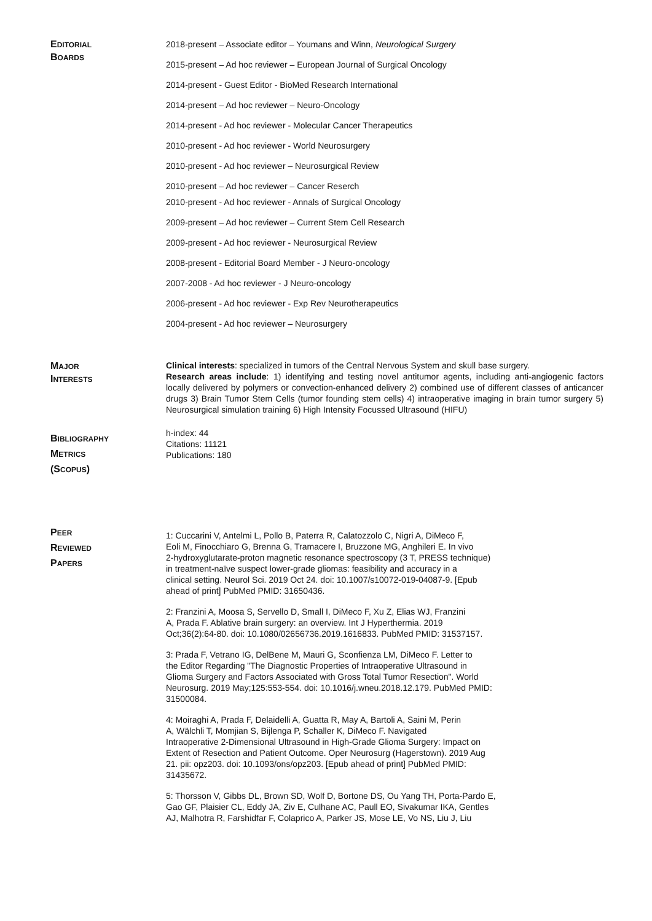EDITORIAL
BOARDS
2018-present – Associate editor – Youmans and Winn, Neurological Surgery
2015-present – Ad hoc reviewer – European Journal of Surgical Oncology
2014-present - Guest Editor - BioMed Research International
2014-present – Ad hoc reviewer – Neuro-Oncology
2014-present - Ad hoc reviewer - Molecular Cancer Therapeutics
2010-present - Ad hoc reviewer - World Neurosurgery
2010-present - Ad hoc reviewer – Neurosurgical Review
2010-present – Ad hoc reviewer – Cancer Reserch
2010-present - Ad hoc reviewer - Annals of Surgical Oncology
2009-present – Ad hoc reviewer – Current Stem Cell Research
2009-present - Ad hoc reviewer - Neurosurgical Review
2008-present - Editorial Board Member - J Neuro-oncology
2007-2008 - Ad hoc reviewer - J Neuro-oncology
2006-present - Ad hoc reviewer - Exp Rev Neurotherapeutics
2004-present - Ad hoc reviewer – Neurosurgery
MAJOR
INTERESTS
Clinical interests: specialized in tumors of the Central Nervous System and skull base surgery.
Research areas include: 1) identifying and testing novel antitumor agents, including anti-angiogenic factors locally delivered by polymers or convection-enhanced delivery 2) combined use of different classes of anticancer drugs 3) Brain Tumor Stem Cells (tumor founding stem cells) 4) intraoperative imaging in brain tumor surgery 5) Neurosurgical simulation training 6) High Intensity Focussed Ultrasound (HIFU)
BIBLIOGRAPHY
METRICS
(SCOPUS)
h-index: 44
Citations: 11121
Publications: 180
PEER
REVIEWED
PAPERS
1: Cuccarini V, Antelmi L, Pollo B, Paterra R, Calatozzolo C, Nigri A, DiMeco F,
Eoli M, Finocchiaro G, Brenna G, Tramacere I, Bruzzone MG, Anghileri E. In vivo
2-hydroxyglutarate-proton magnetic resonance spectroscopy (3 T, PRESS technique)
in treatment-naïve suspect lower-grade gliomas: feasibility and accuracy in a
clinical setting. Neurol Sci. 2019 Oct 24. doi: 10.1007/s10072-019-04087-9. [Epub
ahead of print] PubMed PMID: 31650436.
2: Franzini A, Moosa S, Servello D, Small I, DiMeco F, Xu Z, Elias WJ, Franzini
A, Prada F. Ablative brain surgery: an overview. Int J Hyperthermia. 2019
Oct;36(2):64-80. doi: 10.1080/02656736.2019.1616833. PubMed PMID: 31537157.
3: Prada F, Vetrano IG, DelBene M, Mauri G, Sconfienza LM, DiMeco F. Letter to
the Editor Regarding "The Diagnostic Properties of Intraoperative Ultrasound in
Glioma Surgery and Factors Associated with Gross Total Tumor Resection". World
Neurosurg. 2019 May;125:553-554. doi: 10.1016/j.wneu.2018.12.179. PubMed PMID:
31500084.
4: Moiraghi A, Prada F, Delaidelli A, Guatta R, May A, Bartoli A, Saini M, Perin
A, Wälchli T, Momjian S, Bijlenga P, Schaller K, DiMeco F. Navigated
Intraoperative 2-Dimensional Ultrasound in High-Grade Glioma Surgery: Impact on
Extent of Resection and Patient Outcome. Oper Neurosurg (Hagerstown). 2019 Aug
21. pii: opz203. doi: 10.1093/ons/opz203. [Epub ahead of print] PubMed PMID:
31435672.
5: Thorsson V, Gibbs DL, Brown SD, Wolf D, Bortone DS, Ou Yang TH, Porta-Pardo E,
Gao GF, Plaisier CL, Eddy JA, Ziv E, Culhane AC, Paull EO, Sivakumar IKA, Gentles
AJ, Malhotra R, Farshidfar F, Colaprico A, Parker JS, Mose LE, Vo NS, Liu J, Liu